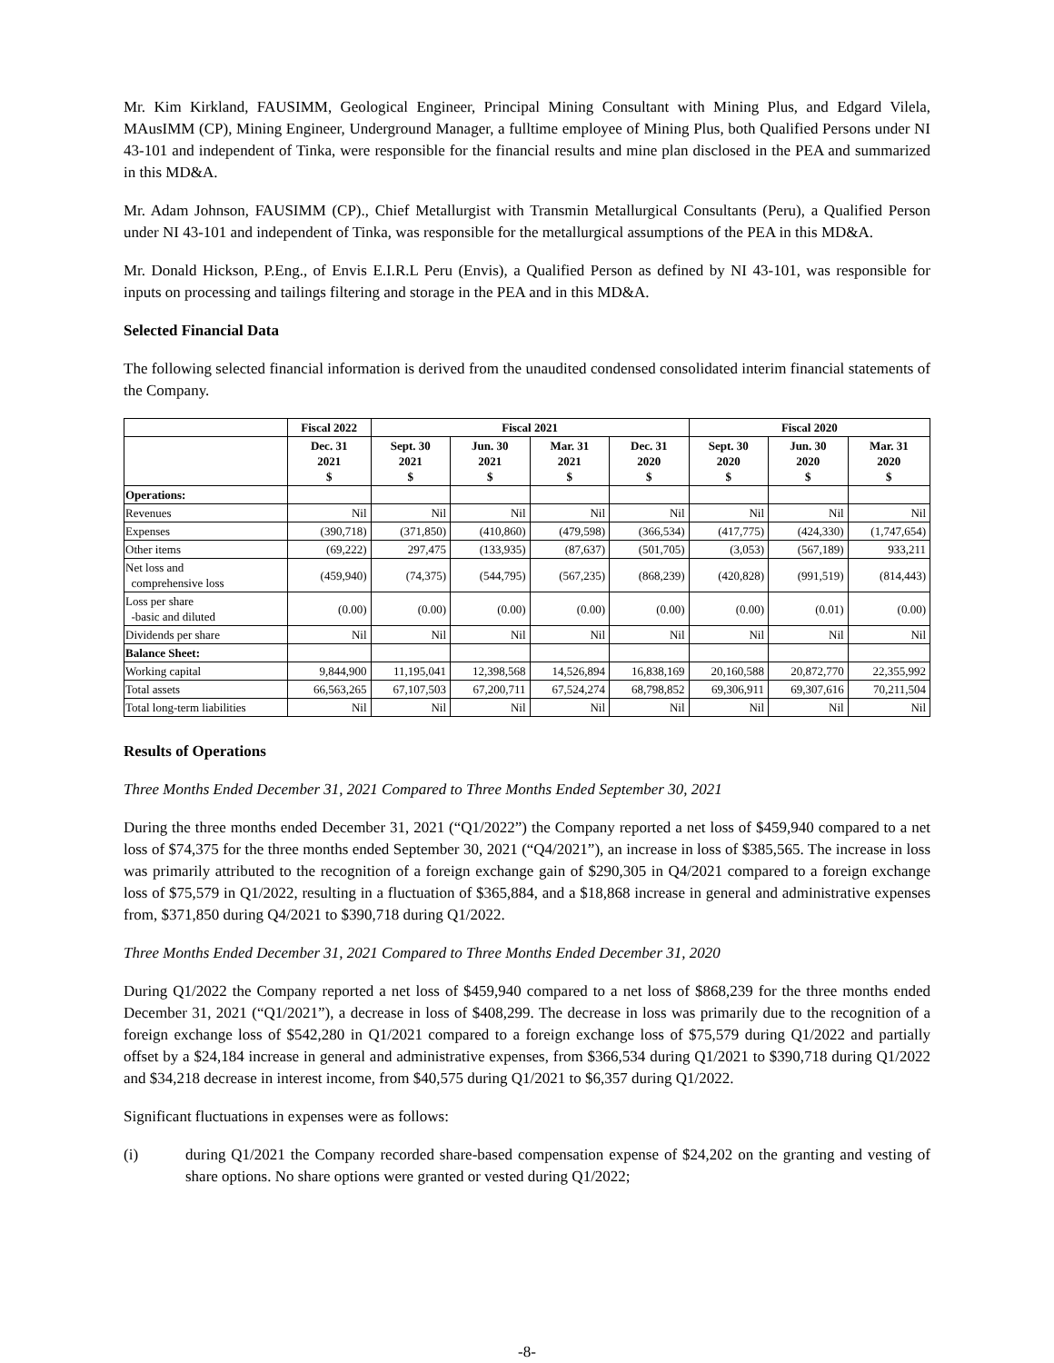Mr. Kim Kirkland, FAUSIMM, Geological Engineer, Principal Mining Consultant with Mining Plus, and Edgard Vilela, MAusIMM (CP), Mining Engineer, Underground Manager, a fulltime employee of Mining Plus, both Qualified Persons under NI 43-101 and independent of Tinka, were responsible for the financial results and mine plan disclosed in the PEA and summarized in this MD&A.
Mr. Adam Johnson, FAUSIMM (CP)., Chief Metallurgist with Transmin Metallurgical Consultants (Peru), a Qualified Person under NI 43-101 and independent of Tinka, was responsible for the metallurgical assumptions of the PEA in this MD&A.
Mr. Donald Hickson, P.Eng., of Envis E.I.R.L Peru (Envis), a Qualified Person as defined by NI 43-101, was responsible for inputs on processing and tailings filtering and storage in the PEA and in this MD&A.
Selected Financial Data
The following selected financial information is derived from the unaudited condensed consolidated interim financial statements of the Company.
| | Fiscal 2022 | Fiscal 2021 | | | | Fiscal 2020 | | |
| --- | --- | --- | --- | --- | --- | --- | --- | --- |
| | Dec. 31 2021 $ | Sept. 30 2021 $ | Jun. 30 2021 $ | Mar. 31 2021 $ | Dec. 31 2020 $ | Sept. 30 2020 $ | Jun. 30 2020 $ | Mar. 31 2020 $ |
| Operations: | | | | | | | | |
| Revenues | Nil | Nil | Nil | Nil | Nil | Nil | Nil | Nil |
| Expenses | (390,718) | (371,850) | (410,860) | (479,598) | (366,534) | (417,775) | (424,330) | (1,747,654) |
| Other items | (69,222) | 297,475 | (133,935) | (87,637) | (501,705) | (3,053) | (567,189) | 933,211 |
| Net loss and comprehensive loss | (459,940) | (74,375) | (544,795) | (567,235) | (868,239) | (420,828) | (991,519) | (814,443) |
| Loss per share -basic and diluted | (0.00) | (0.00) | (0.00) | (0.00) | (0.00) | (0.00) | (0.01) | (0.00) |
| Dividends per share | Nil | Nil | Nil | Nil | Nil | Nil | Nil | Nil |
| Balance Sheet: | | | | | | | | |
| Working capital | 9,844,900 | 11,195,041 | 12,398,568 | 14,526,894 | 16,838,169 | 20,160,588 | 20,872,770 | 22,355,992 |
| Total assets | 66,563,265 | 67,107,503 | 67,200,711 | 67,524,274 | 68,798,852 | 69,306,911 | 69,307,616 | 70,211,504 |
| Total long-term liabilities | Nil | Nil | Nil | Nil | Nil | Nil | Nil | Nil |
Results of Operations
Three Months Ended December 31, 2021 Compared to Three Months Ended September 30, 2021
During the three months ended December 31, 2021 (“Q1/2022”) the Company reported a net loss of $459,940 compared to a net loss of $74,375 for the three months ended September 30, 2021 (“Q4/2021”), an increase in loss of $385,565. The increase in loss was primarily attributed to the recognition of a foreign exchange gain of $290,305 in Q4/2021 compared to a foreign exchange loss of $75,579 in Q1/2022, resulting in a fluctuation of $365,884, and a $18,868 increase in general and administrative expenses from, $371,850 during Q4/2021 to $390,718 during Q1/2022.
Three Months Ended December 31, 2021 Compared to Three Months Ended December 31, 2020
During Q1/2022 the Company reported a net loss of $459,940 compared to a net loss of $868,239 for the three months ended December 31, 2021 (“Q1/2021”), a decrease in loss of $408,299. The decrease in loss was primarily due to the recognition of a foreign exchange loss of $542,280 in Q1/2021 compared to a foreign exchange loss of $75,579 during Q1/2022 and partially offset by a $24,184 increase in general and administrative expenses, from $366,534 during Q1/2021 to $390,718 during Q1/2022 and $34,218 decrease in interest income, from $40,575 during Q1/2021 to $6,357 during Q1/2022.
Significant fluctuations in expenses were as follows:
(i) during Q1/2021 the Company recorded share-based compensation expense of $24,202 on the granting and vesting of share options. No share options were granted or vested during Q1/2022;
-8-